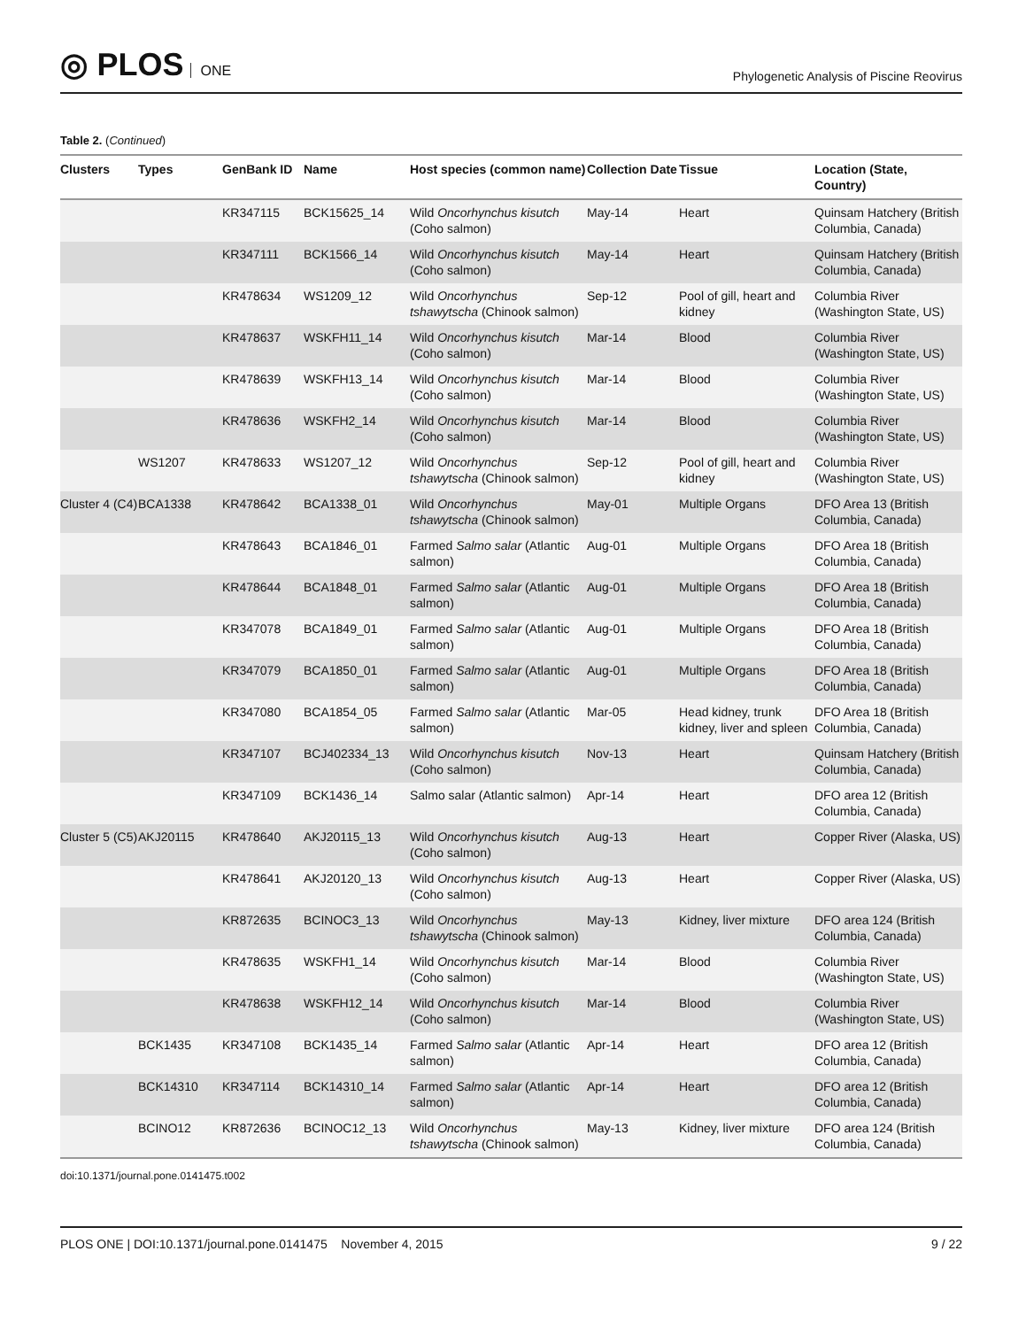◎ PLOS ONE
Phylogenetic Analysis of Piscine Reovirus
Table 2. (Continued)
| Clusters | Types | GenBank ID | Name | Host species (common name) | Collection Date | Tissue | Location (State, Country) |
| --- | --- | --- | --- | --- | --- | --- | --- |
| | | KR347115 | BCK15625_14 | Wild Oncorhynchus kisutch (Coho salmon) | May-14 | Heart | Quinsam Hatchery (British Columbia, Canada) |
| | | KR347111 | BCK1566_14 | Wild Oncorhynchus kisutch (Coho salmon) | May-14 | Heart | Quinsam Hatchery (British Columbia, Canada) |
| | | KR478634 | WS1209_12 | Wild Oncorhynchus tshawytscha (Chinook salmon) | Sep-12 | Pool of gill, heart and kidney | Columbia River (Washington State, US) |
| | | KR478637 | WSKFH11_14 | Wild Oncorhynchus kisutch (Coho salmon) | Mar-14 | Blood | Columbia River (Washington State, US) |
| | | KR478639 | WSKFH13_14 | Wild Oncorhynchus kisutch (Coho salmon) | Mar-14 | Blood | Columbia River (Washington State, US) |
| | | KR478636 | WSKFH2_14 | Wild Oncorhynchus kisutch (Coho salmon) | Mar-14 | Blood | Columbia River (Washington State, US) |
| | WS1207 | KR478633 | WS1207_12 | Wild Oncorhynchus tshawytscha (Chinook salmon) | Sep-12 | Pool of gill, heart and kidney | Columbia River (Washington State, US) |
| Cluster 4 (C4) | BCA1338 | KR478642 | BCA1338_01 | Wild Oncorhynchus tshawytscha (Chinook salmon) | May-01 | Multiple Organs | DFO Area 13 (British Columbia, Canada) |
| | | KR478643 | BCA1846_01 | Farmed Salmo salar (Atlantic salmon) | Aug-01 | Multiple Organs | DFO Area 18 (British Columbia, Canada) |
| | | KR478644 | BCA1848_01 | Farmed Salmo salar (Atlantic salmon) | Aug-01 | Multiple Organs | DFO Area 18 (British Columbia, Canada) |
| | | KR347078 | BCA1849_01 | Farmed Salmo salar (Atlantic salmon) | Aug-01 | Multiple Organs | DFO Area 18 (British Columbia, Canada) |
| | | KR347079 | BCA1850_01 | Farmed Salmo salar (Atlantic salmon) | Aug-01 | Multiple Organs | DFO Area 18 (British Columbia, Canada) |
| | | KR347080 | BCA1854_05 | Farmed Salmo salar (Atlantic salmon) | Mar-05 | Head kidney, trunk kidney, liver and spleen | DFO Area 18 (British Columbia, Canada) |
| | | KR347107 | BCJ402334_13 | Wild Oncorhynchus kisutch (Coho salmon) | Nov-13 | Heart | Quinsam Hatchery (British Columbia, Canada) |
| | | KR347109 | BCK1436_14 | Salmo salar (Atlantic salmon) | Apr-14 | Heart | DFO area 12 (British Columbia, Canada) |
| Cluster 5 (C5) | AKJ20115 | KR478640 | AKJ20115_13 | Wild Oncorhynchus kisutch (Coho salmon) | Aug-13 | Heart | Copper River (Alaska, US) |
| | | KR478641 | AKJ20120_13 | Wild Oncorhynchus kisutch (Coho salmon) | Aug-13 | Heart | Copper River (Alaska, US) |
| | | KR872635 | BCINOC3_13 | Wild Oncorhynchus tshawytscha (Chinook salmon) | May-13 | Kidney, liver mixture | DFO area 124 (British Columbia, Canada) |
| | | KR478635 | WSKFH1_14 | Wild Oncorhynchus kisutch (Coho salmon) | Mar-14 | Blood | Columbia River (Washington State, US) |
| | | KR478638 | WSKFH12_14 | Wild Oncorhynchus kisutch (Coho salmon) | Mar-14 | Blood | Columbia River (Washington State, US) |
| | BCK1435 | KR347108 | BCK1435_14 | Farmed Salmo salar (Atlantic salmon) | Apr-14 | Heart | DFO area 12 (British Columbia, Canada) |
| | BCK14310 | KR347114 | BCK14310_14 | Farmed Salmo salar (Atlantic salmon) | Apr-14 | Heart | DFO area 12 (British Columbia, Canada) |
| | BCINO12 | KR872636 | BCINOC12_13 | Wild Oncorhynchus tshawytscha (Chinook salmon) | May-13 | Kidney, liver mixture | DFO area 124 (British Columbia, Canada) |
doi:10.1371/journal.pone.0141475.t002
PLOS ONE | DOI:10.1371/journal.pone.0141475 November 4, 2015
9 / 22